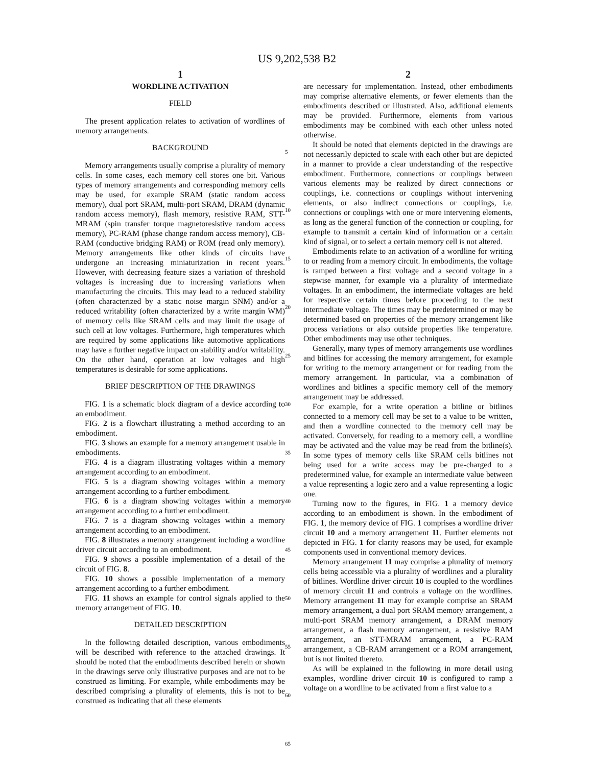US 9,202,538 B2
1
WORDLINE ACTIVATION
FIELD
The present application relates to activation of wordlines of memory arrangements.
BACKGROUND
Memory arrangements usually comprise a plurality of memory cells. In some cases, each memory cell stores one bit. Various types of memory arrangements and corresponding memory cells may be used, for example SRAM (static random access memory), dual port SRAM, multi-port SRAM, DRAM (dynamic random access memory), flash memory, resistive RAM, STT-MRAM (spin transfer torque magnetoresistive random access memory), PC-RAM (phase change random access memory), CB-RAM (conductive bridging RAM) or ROM (read only memory). Memory arrangements like other kinds of circuits have undergone an increasing miniaturization in recent years. However, with decreasing feature sizes a variation of threshold voltages is increasing due to increasing variations when manufacturing the circuits. This may lead to a reduced stability (often characterized by a static noise margin SNM) and/or a reduced writability (often characterized by a write margin WM) of memory cells like SRAM cells and may limit the usage of such cell at low voltages. Furthermore, high temperatures which are required by some applications like automotive applications may have a further negative impact on stability and/or writability. On the other hand, operation at low voltages and high temperatures is desirable for some applications.
BRIEF DESCRIPTION OF THE DRAWINGS
FIG. 1 is a schematic block diagram of a device according to an embodiment.
FIG. 2 is a flowchart illustrating a method according to an embodiment.
FIG. 3 shows an example for a memory arrangement usable in embodiments.
FIG. 4 is a diagram illustrating voltages within a memory arrangement according to an embodiment.
FIG. 5 is a diagram showing voltages within a memory arrangement according to a further embodiment.
FIG. 6 is a diagram showing voltages within a memory arrangement according to a further embodiment.
FIG. 7 is a diagram showing voltages within a memory arrangement according to an embodiment.
FIG. 8 illustrates a memory arrangement including a wordline driver circuit according to an embodiment.
FIG. 9 shows a possible implementation of a detail of the circuit of FIG. 8.
FIG. 10 shows a possible implementation of a memory arrangement according to a further embodiment.
FIG. 11 shows an example for control signals applied to the memory arrangement of FIG. 10.
DETAILED DESCRIPTION
In the following detailed description, various embodiments will be described with reference to the attached drawings. It should be noted that the embodiments described herein or shown in the drawings serve only illustrative purposes and are not to be construed as limiting. For example, while embodiments may be described comprising a plurality of elements, this is not to be construed as indicating that all these elements
5
10
15
20
25
30
35
40
45
50
55
60
65
2
are necessary for implementation. Instead, other embodiments may comprise alternative elements, or fewer elements than the embodiments described or illustrated. Also, additional elements may be provided. Furthermore, elements from various embodiments may be combined with each other unless noted otherwise.
It should be noted that elements depicted in the drawings are not necessarily depicted to scale with each other but are depicted in a manner to provide a clear understanding of the respective embodiment. Furthermore, connections or couplings between various elements may be realized by direct connections or couplings, i.e. connections or couplings without intervening elements, or also indirect connections or couplings, i.e. connections or couplings with one or more intervening elements, as long as the general function of the connection or coupling, for example to transmit a certain kind of information or a certain kind of signal, or to select a certain memory cell is not altered.
Embodiments relate to an activation of a wordline for writing to or reading from a memory circuit. In embodiments, the voltage is ramped between a first voltage and a second voltage in a stepwise manner, for example via a plurality of intermediate voltages. In an embodiment, the intermediate voltages are held for respective certain times before proceeding to the next intermediate voltage. The times may be predetermined or may be determined based on properties of the memory arrangement like process variations or also outside properties like temperature. Other embodiments may use other techniques.
Generally, many types of memory arrangements use wordlines and bitlines for accessing the memory arrangement, for example for writing to the memory arrangement or for reading from the memory arrangement. In particular, via a combination of wordlines and bitlines a specific memory cell of the memory arrangement may be addressed.
For example, for a write operation a bitline or bitlines connected to a memory cell may be set to a value to be written, and then a wordline connected to the memory cell may be activated. Conversely, for reading to a memory cell, a wordline may be activated and the value may be read from the bitline(s). In some types of memory cells like SRAM cells bitlines not being used for a write access may be pre-charged to a predetermined value, for example an intermediate value between a value representing a logic zero and a value representing a logic one.
Turning now to the figures, in FIG. 1 a memory device according to an embodiment is shown. In the embodiment of FIG. 1, the memory device of FIG. 1 comprises a wordline driver circuit 10 and a memory arrangement 11. Further elements not depicted in FIG. 1 for clarity reasons may be used, for example components used in conventional memory devices.
Memory arrangement 11 may comprise a plurality of memory cells being accessible via a plurality of wordlines and a plurality of bitlines. Wordline driver circuit 10 is coupled to the wordlines of memory circuit 11 and controls a voltage on the wordlines. Memory arrangement 11 may for example comprise an SRAM memory arrangement, a dual port SRAM memory arrangement, a multi-port SRAM memory arrangement, a DRAM memory arrangement, a flash memory arrangement, a resistive RAM arrangement, an STT-MRAM arrangement, a PC-RAM arrangement, a CB-RAM arrangement or a ROM arrangement, but is not limited thereto.
As will be explained in the following in more detail using examples, wordline driver circuit 10 is configured to ramp a voltage on a wordline to be activated from a first value to a